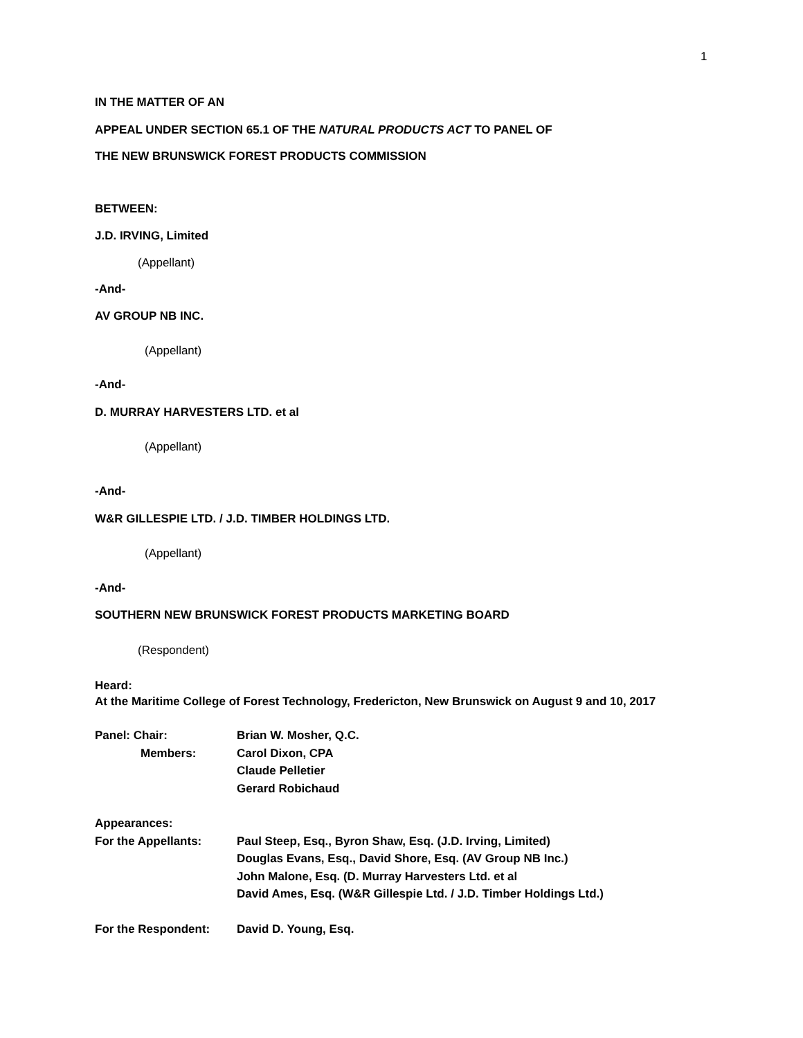1
IN THE MATTER OF AN
APPEAL UNDER SECTION 65.1 OF THE NATURAL PRODUCTS ACT TO PANEL OF
THE NEW BRUNSWICK FOREST PRODUCTS COMMISSION
BETWEEN:
J.D. IRVING, Limited
(Appellant)
-And-
AV GROUP NB INC.
(Appellant)
-And-
D. MURRAY HARVESTERS LTD. et al
(Appellant)
-And-
W&R GILLESPIE LTD. / J.D. TIMBER HOLDINGS LTD.
(Appellant)
-And-
SOUTHERN NEW BRUNSWICK FOREST PRODUCTS MARKETING BOARD
(Respondent)
Heard:
At the Maritime College of Forest Technology, Fredericton, New Brunswick on August 9 and 10, 2017
Panel: Chair: Brian W. Mosher, Q.C.
Members: Carol Dixon, CPA
Claude Pelletier
Gerard Robichaud
Appearances:
For the Appellants: Paul Steep, Esq., Byron Shaw, Esq. (J.D. Irving, Limited)
Douglas Evans, Esq., David Shore, Esq. (AV Group NB Inc.)
John Malone, Esq. (D. Murray Harvesters Ltd. et al
David Ames, Esq. (W&R Gillespie Ltd. / J.D. Timber Holdings Ltd.)
For the Respondent: David D. Young, Esq.